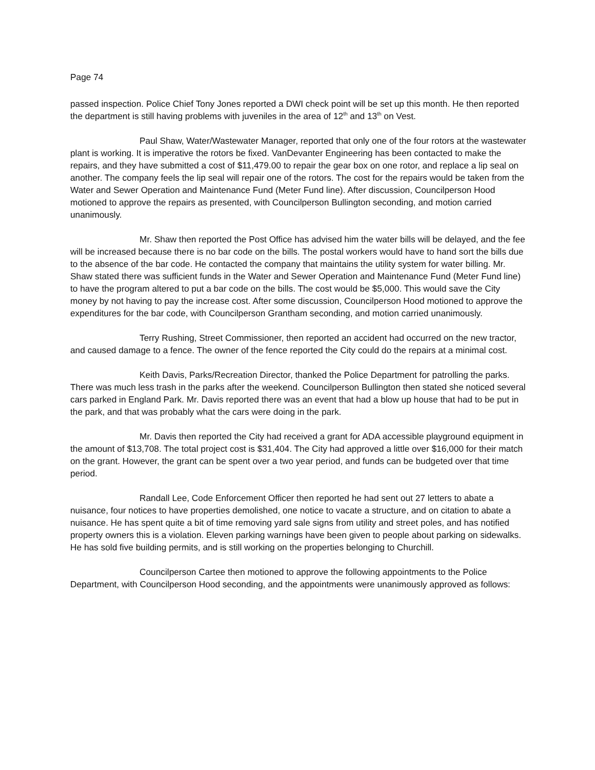Page 74
passed inspection. Police Chief Tony Jones reported a DWI check point will be set up this month. He then reported the department is still having problems with juveniles in the area of 12<sup>th</sup> and 13<sup>th</sup> on Vest.
Paul Shaw, Water/Wastewater Manager, reported that only one of the four rotors at the wastewater plant is working. It is imperative the rotors be fixed. VanDevanter Engineering has been contacted to make the repairs, and they have submitted a cost of $11,479.00 to repair the gear box on one rotor, and replace a lip seal on another. The company feels the lip seal will repair one of the rotors. The cost for the repairs would be taken from the Water and Sewer Operation and Maintenance Fund (Meter Fund line). After discussion, Councilperson Hood motioned to approve the repairs as presented, with Councilperson Bullington seconding, and motion carried unanimously.
Mr. Shaw then reported the Post Office has advised him the water bills will be delayed, and the fee will be increased because there is no bar code on the bills. The postal workers would have to hand sort the bills due to the absence of the bar code. He contacted the company that maintains the utility system for water billing. Mr. Shaw stated there was sufficient funds in the Water and Sewer Operation and Maintenance Fund (Meter Fund line) to have the program altered to put a bar code on the bills. The cost would be $5,000. This would save the City money by not having to pay the increase cost. After some discussion, Councilperson Hood motioned to approve the expenditures for the bar code, with Councilperson Grantham seconding, and motion carried unanimously.
Terry Rushing, Street Commissioner, then reported an accident had occurred on the new tractor, and caused damage to a fence. The owner of the fence reported the City could do the repairs at a minimal cost.
Keith Davis, Parks/Recreation Director, thanked the Police Department for patrolling the parks. There was much less trash in the parks after the weekend. Councilperson Bullington then stated she noticed several cars parked in England Park. Mr. Davis reported there was an event that had a blow up house that had to be put in the park, and that was probably what the cars were doing in the park.
Mr. Davis then reported the City had received a grant for ADA accessible playground equipment in the amount of $13,708. The total project cost is $31,404. The City had approved a little over $16,000 for their match on the grant. However, the grant can be spent over a two year period, and funds can be budgeted over that time period.
Randall Lee, Code Enforcement Officer then reported he had sent out 27 letters to abate a nuisance, four notices to have properties demolished, one notice to vacate a structure, and on citation to abate a nuisance. He has spent quite a bit of time removing yard sale signs from utility and street poles, and has notified property owners this is a violation. Eleven parking warnings have been given to people about parking on sidewalks. He has sold five building permits, and is still working on the properties belonging to Churchill.
Councilperson Cartee then motioned to approve the following appointments to the Police Department, with Councilperson Hood seconding, and the appointments were unanimously approved as follows: